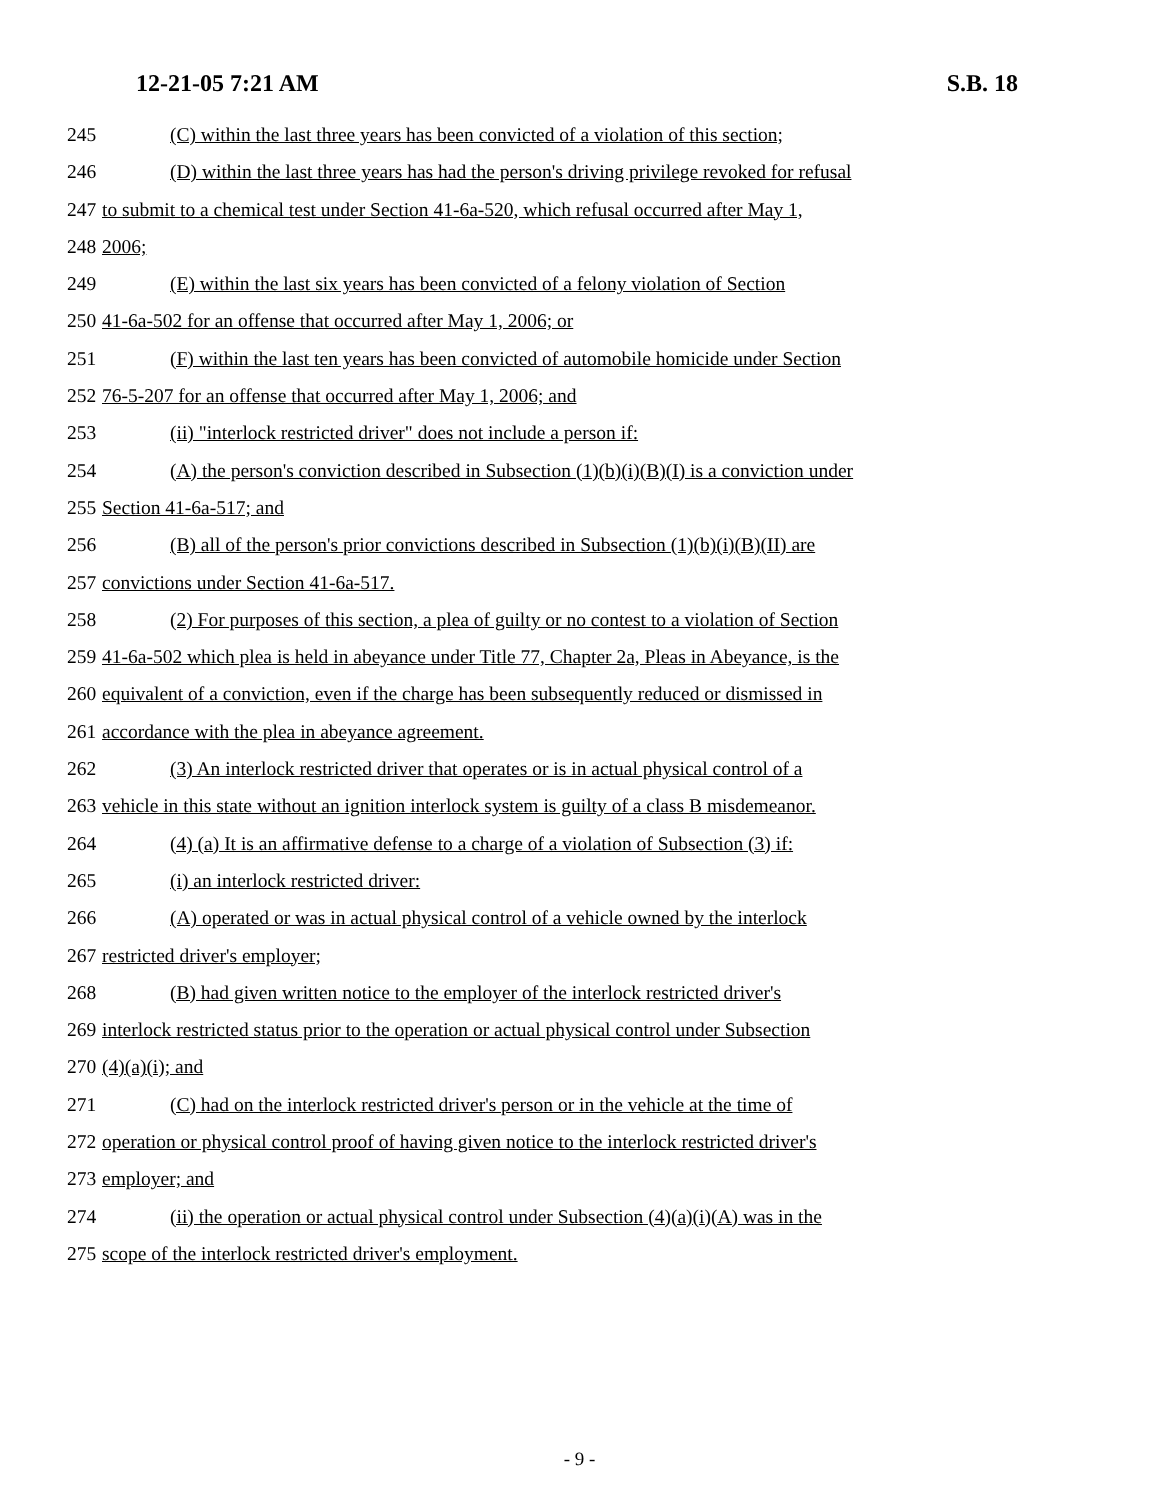12-21-05 7:21 AM S.B. 18
245 (C) within the last three years has been convicted of a violation of this section;
246 (D) within the last three years has had the person's driving privilege revoked for refusal
247 to submit to a chemical test under Section 41-6a-520, which refusal occurred after May 1,
248 2006;
249 (E) within the last six years has been convicted of a felony violation of Section
250 41-6a-502 for an offense that occurred after May 1, 2006; or
251 (F) within the last ten years has been convicted of automobile homicide under Section
252 76-5-207 for an offense that occurred after May 1, 2006; and
253 (ii) "interlock restricted driver" does not include a person if:
254 (A) the person's conviction described in Subsection (1)(b)(i)(B)(I) is a conviction under
255 Section 41-6a-517; and
256 (B) all of the person's prior convictions described in Subsection (1)(b)(i)(B)(II) are
257 convictions under Section 41-6a-517.
258 (2) For purposes of this section, a plea of guilty or no contest to a violation of Section
259 41-6a-502 which plea is held in abeyance under Title 77, Chapter 2a, Pleas in Abeyance, is the
260 equivalent of a conviction, even if the charge has been subsequently reduced or dismissed in
261 accordance with the plea in abeyance agreement.
262 (3) An interlock restricted driver that operates or is in actual physical control of a
263 vehicle in this state without an ignition interlock system is guilty of a class B misdemeanor.
264 (4) (a) It is an affirmative defense to a charge of a violation of Subsection (3) if:
265 (i) an interlock restricted driver:
266 (A) operated or was in actual physical control of a vehicle owned by the interlock
267 restricted driver's employer;
268 (B) had given written notice to the employer of the interlock restricted driver's
269 interlock restricted status prior to the operation or actual physical control under Subsection
270 (4)(a)(i); and
271 (C) had on the interlock restricted driver's person or in the vehicle at the time of
272 operation or physical control proof of having given notice to the interlock restricted driver's
273 employer; and
274 (ii) the operation or actual physical control under Subsection (4)(a)(i)(A) was in the
275 scope of the interlock restricted driver's employment.
- 9 -